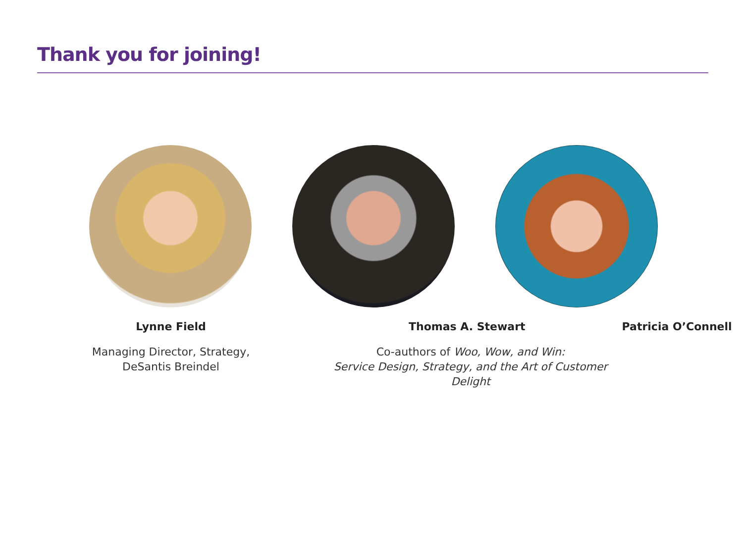Thank you for joining!
Lynne Field Thomas A. Stewart Patricia O’Connell
Managing Director, Strategy,
DeSantis Breindel
Co-authors of Woo, Wow, and Win:
Service Design, Strategy, and the Art of Customer Delight